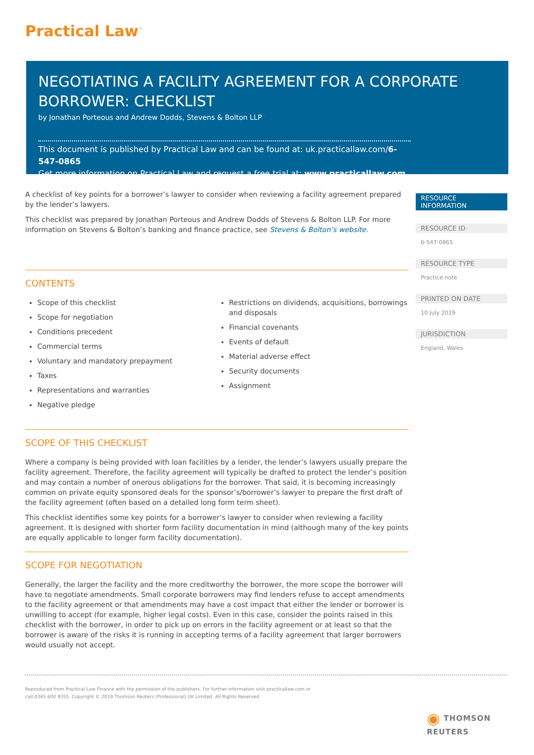Practical Law<sup>™</sup>
NEGOTIATING A FACILITY AGREEMENT FOR A CORPORATE BORROWER: CHECKLIST
by Jonathan Porteous and Andrew Dodds, Stevens & Bolton LLP
This document is published by Practical Law and can be found at: uk.practicallaw.com/6-547-0865
Get more information on Practical Law and request a free trial at: www.practicallaw.com
A checklist of key points for a borrower’s lawyer to consider when reviewing a facility agreement prepared by the lender’s lawyers.
This checklist was prepared by Jonathan Porteous and Andrew Dodds of Stevens & Bolton LLP. For more information on Stevens & Bolton’s banking and finance practice, see Stevens & Bolton’s website.
CONTENTS
Scope of this checklist
Scope for negotiation
Conditions precedent
Commercial terms
Voluntary and mandatory prepayment
Taxes
Representations and warranties
Negative pledge
Restrictions on dividends, acquisitions, borrowings and disposals
Financial covenants
Events of default
Material adverse effect
Security documents
Assignment
SCOPE OF THIS CHECKLIST
Where a company is being provided with loan facilities by a lender, the lender’s lawyers usually prepare the facility agreement. Therefore, the facility agreement will typically be drafted to protect the lender’s position and may contain a number of onerous obligations for the borrower. That said, it is becoming increasingly common on private equity sponsored deals for the sponsor’s/borrower’s lawyer to prepare the first draft of the facility agreement (often based on a detailed long form term sheet).
This checklist identifies some key points for a borrower’s lawyer to consider when reviewing a facility agreement. It is designed with shorter form facility documentation in mind (although many of the key points are equally applicable to longer form facility documentation).
SCOPE FOR NEGOTIATION
Generally, the larger the facility and the more creditworthy the borrower, the more scope the borrower will have to negotiate amendments. Small corporate borrowers may find lenders refuse to accept amendments to the facility agreement or that amendments may have a cost impact that either the lender or borrower is unwilling to accept (for example, higher legal costs). Even in this case, consider the points raised in this checklist with the borrower, in order to pick up on errors in the facility agreement or at least so that the borrower is aware of the risks it is running in accepting terms of a facility agreement that larger borrowers would usually not accept.
RESOURCE INFORMATION
RESOURCE ID
6-547-0865
RESOURCE TYPE
Practice note
PRINTED ON DATE
10 July 2019
JURISDICTION
England, Wales
Reproduced from Practical Law Finance with the permission of the publishers. For further information visit practicallaw.com or
call 0345 600 9355. Copyright © 2019 Thomson Reuters (Professional) UK Limited. All Rights Reserved.
◉ THOMSON REUTERS